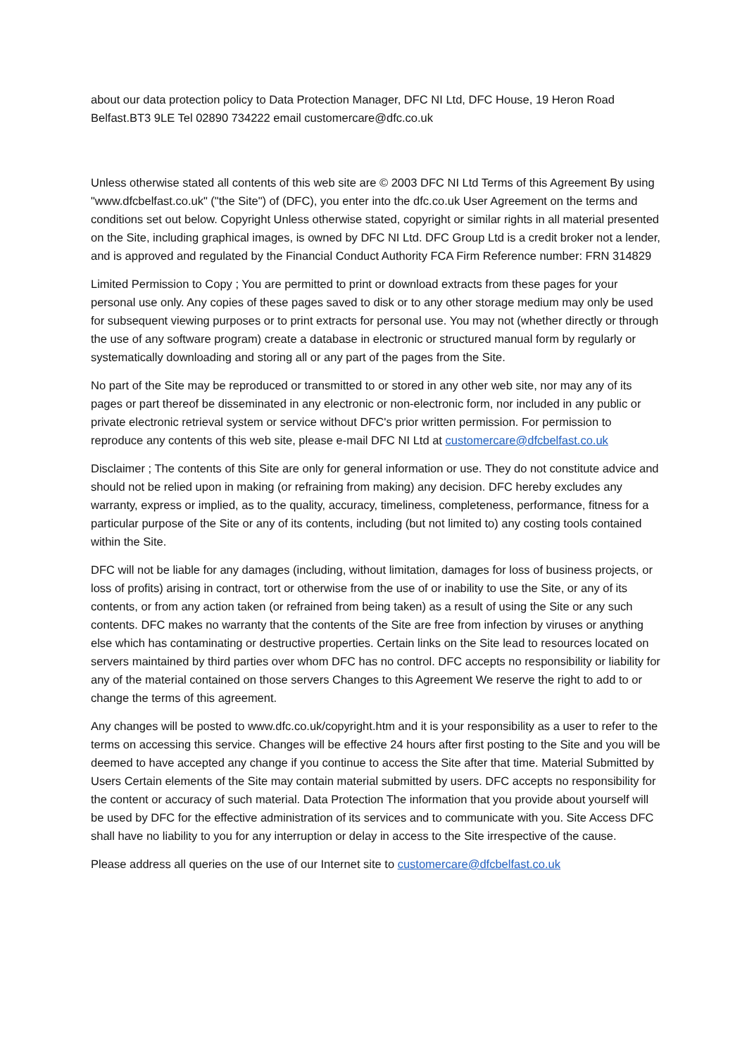about our data protection policy to Data Protection Manager, DFC NI Ltd, DFC House, 19 Heron Road Belfast.BT3 9LE Tel 02890 734222 email customercare@dfc.co.uk
Unless otherwise stated all contents of this web site are © 2003 DFC NI Ltd Terms of this Agreement By using "www.dfcbelfast.co.uk" ("the Site") of (DFC), you enter into the dfc.co.uk User Agreement on the terms and conditions set out below. Copyright Unless otherwise stated, copyright or similar rights in all material presented on the Site, including graphical images, is owned by DFC NI Ltd. DFC Group Ltd is a credit broker not a lender, and is approved and regulated by the Financial Conduct Authority FCA Firm Reference number: FRN 314829
Limited Permission to Copy ; You are permitted to print or download extracts from these pages for your personal use only. Any copies of these pages saved to disk or to any other storage medium may only be used for subsequent viewing purposes or to print extracts for personal use. You may not (whether directly or through the use of any software program) create a database in electronic or structured manual form by regularly or systematically downloading and storing all or any part of the pages from the Site.
No part of the Site may be reproduced or transmitted to or stored in any other web site, nor may any of its pages or part thereof be disseminated in any electronic or non-electronic form, nor included in any public or private electronic retrieval system or service without DFC's prior written permission. For permission to reproduce any contents of this web site, please e-mail DFC NI Ltd at customercare@dfcbelfast.co.uk
Disclaimer ; The contents of this Site are only for general information or use. They do not constitute advice and should not be relied upon in making (or refraining from making) any decision. DFC hereby excludes any warranty, express or implied, as to the quality, accuracy, timeliness, completeness, performance, fitness for a particular purpose of the Site or any of its contents, including (but not limited to) any costing tools contained within the Site.
DFC will not be liable for any damages (including, without limitation, damages for loss of business projects, or loss of profits) arising in contract, tort or otherwise from the use of or inability to use the Site, or any of its contents, or from any action taken (or refrained from being taken) as a result of using the Site or any such contents. DFC makes no warranty that the contents of the Site are free from infection by viruses or anything else which has contaminating or destructive properties. Certain links on the Site lead to resources located on servers maintained by third parties over whom DFC has no control. DFC accepts no responsibility or liability for any of the material contained on those servers Changes to this Agreement We reserve the right to add to or change the terms of this agreement.
Any changes will be posted to www.dfc.co.uk/copyright.htm and it is your responsibility as a user to refer to the terms on accessing this service. Changes will be effective 24 hours after first posting to the Site and you will be deemed to have accepted any change if you continue to access the Site after that time. Material Submitted by Users Certain elements of the Site may contain material submitted by users. DFC accepts no responsibility for the content or accuracy of such material. Data Protection The information that you provide about yourself will be used by DFC for the effective administration of its services and to communicate with you. Site Access DFC shall have no liability to you for any interruption or delay in access to the Site irrespective of the cause.
Please address all queries on the use of our Internet site to customercare@dfcbelfast.co.uk